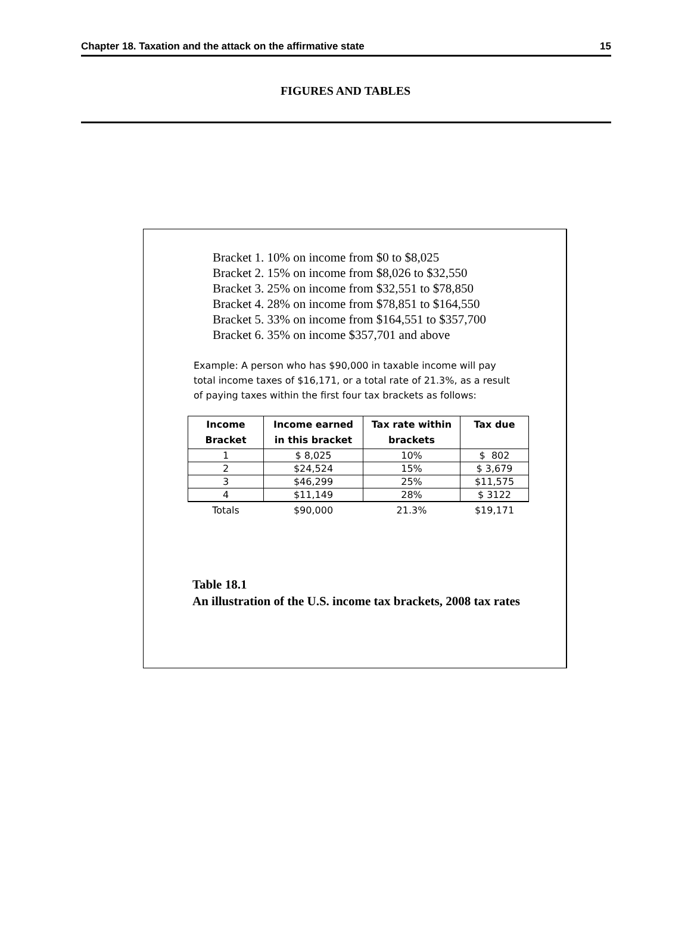Chapter 18. Taxation and the attack on the affirmative state 15
FIGURES AND TABLES
Bracket 1. 10% on income from $0 to $8,025
Bracket 2. 15% on income from $8,026 to $32,550
Bracket 3. 25% on income from $32,551 to $78,850
Bracket 4. 28% on income from $78,851 to $164,550
Bracket 5. 33% on income from $164,551 to $357,700
Bracket 6. 35% on income $357,701 and above
Example: A person who has $90,000 in taxable income will pay total income taxes of $16,171, or a total rate of 21.3%, as a result of paying taxes within the first four tax brackets as follows:
| Income Bracket | Income earned in this bracket | Tax rate within brackets | Tax due |
| --- | --- | --- | --- |
| 1 | $ 8,025 | 10% | $ 802 |
| 2 | $24,524 | 15% | $ 3,679 |
| 3 | $46,299 | 25% | $11,575 |
| 4 | $11,149 | 28% | $ 3122 |
| Totals | $90,000 | 21.3% | $19,171 |
Table 18.1
An illustration of the U.S. income tax brackets, 2008 tax rates